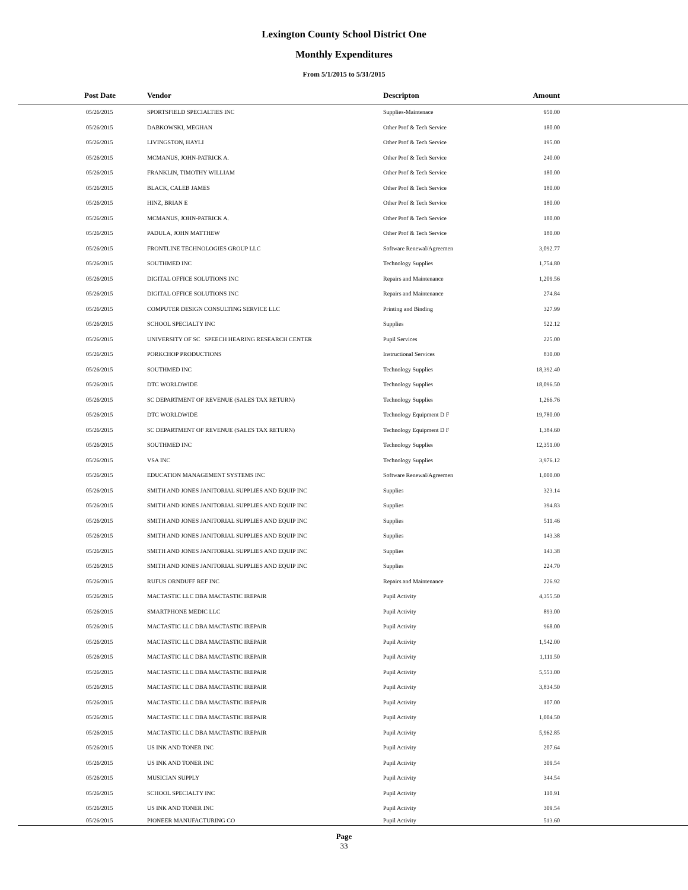Lexington County School District One
Monthly Expenditures
From 5/1/2015 to 5/31/2015
| Post Date | Vendor | Descripton | Amount | |
| --- | --- | --- | --- | --- |
| 05/26/2015 | SPORTSFIELD SPECIALTIES INC | Supplies-Maintenace | 950.00 | |
| 05/26/2015 | DABKOWSKI, MEGHAN | Other Prof & Tech Service | 180.00 | |
| 05/26/2015 | LIVINGSTON, HAYLI | Other Prof & Tech Service | 195.00 | |
| 05/26/2015 | MCMANUS, JOHN-PATRICK A. | Other Prof & Tech Service | 240.00 | |
| 05/26/2015 | FRANKLIN, TIMOTHY WILLIAM | Other Prof & Tech Service | 180.00 | |
| 05/26/2015 | BLACK, CALEB JAMES | Other Prof & Tech Service | 180.00 | |
| 05/26/2015 | HINZ, BRIAN E | Other Prof & Tech Service | 180.00 | |
| 05/26/2015 | MCMANUS, JOHN-PATRICK A. | Other Prof & Tech Service | 180.00 | |
| 05/26/2015 | PADULA, JOHN MATTHEW | Other Prof & Tech Service | 180.00 | |
| 05/26/2015 | FRONTLINE TECHNOLOGIES GROUP LLC | Software Renewal/Agreemen | 3,092.77 | |
| 05/26/2015 | SOUTHMED INC | Technology Supplies | 1,754.80 | |
| 05/26/2015 | DIGITAL OFFICE SOLUTIONS INC | Repairs and Maintenance | 1,209.56 | |
| 05/26/2015 | DIGITAL OFFICE SOLUTIONS INC | Repairs and Maintenance | 274.84 | |
| 05/26/2015 | COMPUTER DESIGN CONSULTING SERVICE LLC | Printing and Binding | 327.99 | |
| 05/26/2015 | SCHOOL SPECIALTY INC | Supplies | 522.12 | |
| 05/26/2015 | UNIVERSITY OF SC SPEECH HEARING RESEARCH CENTER | Pupil Services | 225.00 | |
| 05/26/2015 | PORKCHOP PRODUCTIONS | Instructional Services | 830.00 | |
| 05/26/2015 | SOUTHMED INC | Technology Supplies | 18,392.40 | |
| 05/26/2015 | DTC WORLDWIDE | Technology Supplies | 18,096.50 | |
| 05/26/2015 | SC DEPARTMENT OF REVENUE (SALES TAX RETURN) | Technology Supplies | 1,266.76 | |
| 05/26/2015 | DTC WORLDWIDE | Technology Equipment D F | 19,780.00 | |
| 05/26/2015 | SC DEPARTMENT OF REVENUE (SALES TAX RETURN) | Technology Equipment D F | 1,384.60 | |
| 05/26/2015 | SOUTHMED INC | Technology Supplies | 12,351.00 | |
| 05/26/2015 | VSA INC | Technology Supplies | 3,976.12 | |
| 05/26/2015 | EDUCATION MANAGEMENT SYSTEMS INC | Software Renewal/Agreemen | 1,000.00 | |
| 05/26/2015 | SMITH AND JONES JANITORIAL SUPPLIES AND EQUIP INC | Supplies | 323.14 | |
| 05/26/2015 | SMITH AND JONES JANITORIAL SUPPLIES AND EQUIP INC | Supplies | 394.83 | |
| 05/26/2015 | SMITH AND JONES JANITORIAL SUPPLIES AND EQUIP INC | Supplies | 511.46 | |
| 05/26/2015 | SMITH AND JONES JANITORIAL SUPPLIES AND EQUIP INC | Supplies | 143.38 | |
| 05/26/2015 | SMITH AND JONES JANITORIAL SUPPLIES AND EQUIP INC | Supplies | 143.38 | |
| 05/26/2015 | SMITH AND JONES JANITORIAL SUPPLIES AND EQUIP INC | Supplies | 224.70 | |
| 05/26/2015 | RUFUS ORNDUFF REF INC | Repairs and Maintenance | 226.92 | |
| 05/26/2015 | MACTASTIC LLC DBA MACTASTIC IREPAIR | Pupil Activity | 4,355.50 | |
| 05/26/2015 | SMARTPHONE MEDIC LLC | Pupil Activity | 893.00 | |
| 05/26/2015 | MACTASTIC LLC DBA MACTASTIC IREPAIR | Pupil Activity | 968.00 | |
| 05/26/2015 | MACTASTIC LLC DBA MACTASTIC IREPAIR | Pupil Activity | 1,542.00 | |
| 05/26/2015 | MACTASTIC LLC DBA MACTASTIC IREPAIR | Pupil Activity | 1,111.50 | |
| 05/26/2015 | MACTASTIC LLC DBA MACTASTIC IREPAIR | Pupil Activity | 5,553.00 | |
| 05/26/2015 | MACTASTIC LLC DBA MACTASTIC IREPAIR | Pupil Activity | 3,834.50 | |
| 05/26/2015 | MACTASTIC LLC DBA MACTASTIC IREPAIR | Pupil Activity | 107.00 | |
| 05/26/2015 | MACTASTIC LLC DBA MACTASTIC IREPAIR | Pupil Activity | 1,004.50 | |
| 05/26/2015 | MACTASTIC LLC DBA MACTASTIC IREPAIR | Pupil Activity | 5,962.85 | |
| 05/26/2015 | US INK AND TONER INC | Pupil Activity | 207.64 | |
| 05/26/2015 | US INK AND TONER INC | Pupil Activity | 309.54 | |
| 05/26/2015 | MUSICIAN SUPPLY | Pupil Activity | 344.54 | |
| 05/26/2015 | SCHOOL SPECIALTY INC | Pupil Activity | 110.91 | |
| 05/26/2015 | US INK AND TONER INC | Pupil Activity | 309.54 | |
| 05/26/2015 | PIONEER MANUFACTURING CO | Pupil Activity | 513.60 | |
Page
33